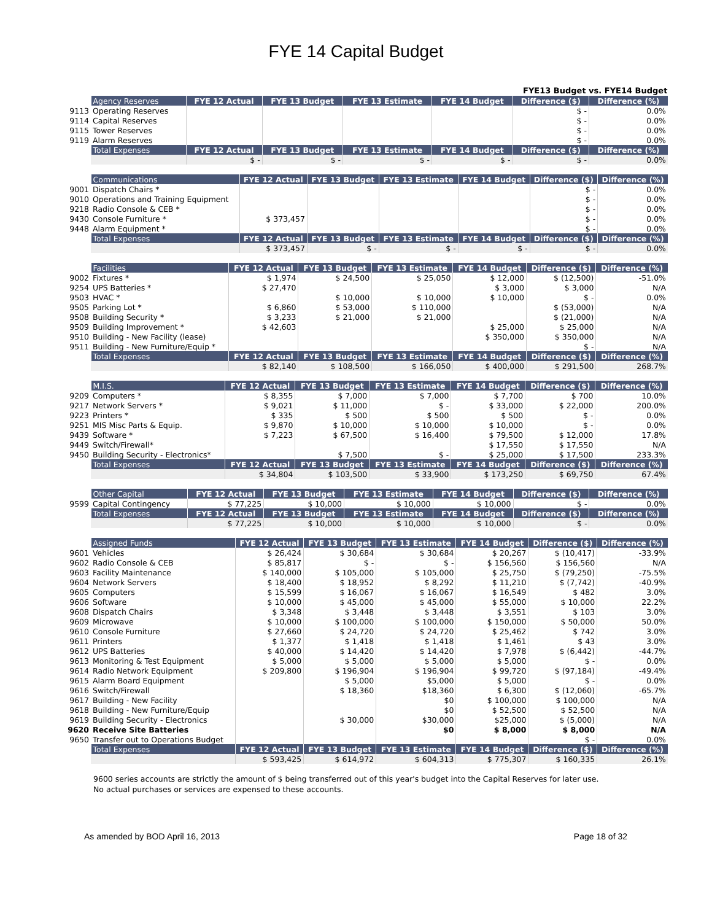FYE 14 Capital Budget
FYE13 Budget vs. FYE14 Budget
| | Agency Reserves | FYE 12 Actual | FYE 13 Budget | FYE 13 Estimate | FYE 14 Budget | Difference ($) | Difference (%) |
| 9113 | Operating Reserves | | | | | $ - | 0.0% |
| 9114 | Capital Reserves | | | | | $ - | 0.0% |
| 9115 | Tower Reserves | | | | | $ - | 0.0% |
| 9119 | Alarm Reserves | | | | | $ - | 0.0% |
| | Total Expenses | FYE 12 Actual | FYE 13 Budget | FYE 13 Estimate | FYE 14 Budget | Difference ($) | Difference (%) |
| | | $ - | $ - | $ - | $ - | $ - | 0.0% |
| | Communications | FYE 12 Actual | FYE 13 Budget | FYE 13 Estimate | FYE 14 Budget | Difference ($) | Difference (%) |
| 9001 | Dispatch Chairs * | | | | | $ - | 0.0% |
| 9010 | Operations and Training Equipment | | | | | $ - | 0.0% |
| 9218 | Radio Console & CEB * | | | | | $ - | 0.0% |
| 9430 | Console Furniture * | $ 373,457 | | | | $ - | 0.0% |
| 9448 | Alarm Equipment * | | | | | $ - | 0.0% |
| | Total Expenses | FYE 12 Actual | FYE 13 Budget | FYE 13 Estimate | FYE 14 Budget | Difference ($) | Difference (%) |
| | | $ 373,457 | $ - | $ - | $ - | $ - | 0.0% |
| | Facilities | FYE 12 Actual | FYE 13 Budget | FYE 13 Estimate | FYE 14 Budget | Difference ($) | Difference (%) |
| 9002 | Fixtures * | $ 1,974 | $ 24,500 | $ 25,050 | $ 12,000 | $ (12,500) | -51.0% |
| 9254 | UPS Batteries * | $ 27,470 | | | $ 3,000 | $ 3,000 | N/A |
| 9503 | HVAC * | | $ 10,000 | $ 10,000 | $ 10,000 | $ - | 0.0% |
| 9505 | Parking Lot * | $ 6,860 | $ 53,000 | $ 110,000 | | $ (53,000) | N/A |
| 9508 | Building Security * | $ 3,233 | $ 21,000 | $ 21,000 | | $ (21,000) | N/A |
| 9509 | Building Improvement * | $ 42,603 | | | $ 25,000 | $ 25,000 | N/A |
| 9510 | Building - New Facility (lease) | | | | $ 350,000 | $ 350,000 | N/A |
| 9511 | Building - New Furniture/Equip * | | | | | $ - | N/A |
| | Total Expenses | FYE 12 Actual | FYE 13 Budget | FYE 13 Estimate | FYE 14 Budget | Difference ($) | Difference (%) |
| | | $ 82,140 | $ 108,500 | $ 166,050 | $ 400,000 | $ 291,500 | 268.7% |
| | M.I.S. | FYE 12 Actual | FYE 13 Budget | FYE 13 Estimate | FYE 14 Budget | Difference ($) | Difference (%) |
| 9209 | Computers * | $ 8,355 | $ 7,000 | $ 7,000 | $ 7,700 | $ 700 | 10.0% |
| 9217 | Network Servers * | $ 9,021 | $ 11,000 | $ - | $ 33,000 | $ 22,000 | 200.0% |
| 9223 | Printers * | $ 335 | $ 500 | $ 500 | $ 500 | $ - | 0.0% |
| 9251 | MIS Misc Parts & Equip. | $ 9,870 | $ 10,000 | $ 10,000 | $ 10,000 | $ - | 0.0% |
| 9439 | Software * | $ 7,223 | $ 67,500 | $ 16,400 | $ 79,500 | $ 12,000 | 17.8% |
| 9449 | Switch/Firewall* | | | | $ 17,550 | $ 17,550 | N/A |
| 9450 | Building Security - Electronics* | | $ 7,500 | $ - | $ 25,000 | $ 17,500 | 233.3% |
| | Total Expenses | FYE 12 Actual | FYE 13 Budget | FYE 13 Estimate | FYE 14 Budget | Difference ($) | Difference (%) |
| | | $ 34,804 | $ 103,500 | $ 33,900 | $ 173,250 | $ 69,750 | 67.4% |
| | Other Capital | FYE 12 Actual | FYE 13 Budget | FYE 13 Estimate | FYE 14 Budget | Difference ($) | Difference (%) |
| 9599 | Capital Contingency | $ 77,225 | $ 10,000 | $ 10,000 | $ 10,000 | $ - | 0.0% |
| | Total Expenses | FYE 12 Actual | FYE 13 Budget | FYE 13 Estimate | FYE 14 Budget | Difference ($) | Difference (%) |
| | | $ 77,225 | $ 10,000 | $ 10,000 | $ 10,000 | $ - | 0.0% |
| | Assigned Funds | FYE 12 Actual | FYE 13 Budget | FYE 13 Estimate | FYE 14 Budget | Difference ($) | Difference (%) |
| 9601 | Vehicles | $ 26,424 | $ 30,684 | $ 30,684 | $ 20,267 | $ (10,417) | -33.9% |
| 9602 | Radio Console & CEB | $ 85,817 | $ - | $ - | $ 156,560 | $ 156,560 | N/A |
| 9603 | Facility Maintenance | $ 140,000 | $ 105,000 | $ 105,000 | $ 25,750 | $ (79,250) | -75.5% |
| 9604 | Network Servers | $ 18,400 | $ 18,952 | $ 8,292 | $ 11,210 | $ (7,742) | -40.9% |
| 9605 | Computers | $ 15,599 | $ 16,067 | $ 16,067 | $ 16,549 | $ 482 | 3.0% |
| 9606 | Software | $ 10,000 | $ 45,000 | $ 45,000 | $ 55,000 | $ 10,000 | 22.2% |
| 9608 | Dispatch Chairs | $ 3,348 | $ 3,448 | $ 3,448 | $ 3,551 | $ 103 | 3.0% |
| 9609 | Microwave | $ 10,000 | $ 100,000 | $ 100,000 | $ 150,000 | $ 50,000 | 50.0% |
| 9610 | Console Furniture | $ 27,660 | $ 24,720 | $ 24,720 | $ 25,462 | $ 742 | 3.0% |
| 9611 | Printers | $ 1,377 | $ 1,418 | $ 1,418 | $ 1,461 | $ 43 | 3.0% |
| 9612 | UPS Batteries | $ 40,000 | $ 14,420 | $ 14,420 | $ 7,978 | $ (6,442) | -44.7% |
| 9613 | Monitoring & Test Equipment | $ 5,000 | $ 5,000 | $ 5,000 | $ 5,000 | $ - | 0.0% |
| 9614 | Radio Network Equipment | $ 209,800 | $ 196,904 | $ 196,904 | $ 99,720 | $ (97,184) | -49.4% |
| 9615 | Alarm Board Equipment | | $ 5,000 | $5,000 | $ 5,000 | $ - | 0.0% |
| 9616 | Switch/Firewall | | $ 18,360 | $18,360 | $ 6,300 | $ (12,060) | -65.7% |
| 9617 | Building - New Facility | | | $0 | $ 100,000 | $ 100,000 | N/A |
| 9618 | Building - New Furniture/Equip | | | $0 | $ 52,500 | $ 52,500 | N/A |
| 9619 | Building Security - Electronics | | $ 30,000 | $30,000 | $25,000 | $ (5,000) | N/A |
| 9620 | Receive Site Batteries | | | $0 | $ 8,000 | $ 8,000 | N/A |
| 9650 | Transfer out to Operations Budget | | | | | $ - | 0.0% |
| | Total Expenses | FYE 12 Actual | FYE 13 Budget | FYE 13 Estimate | FYE 14 Budget | Difference ($) | Difference (%) |
| | | $ 593,425 | $ 614,972 | $ 604,313 | $ 775,307 | $ 160,335 | 26.1% |
9600 series accounts are strictly the amount of $ being transferred out of this year's budget into the Capital Reserves for later use.
No actual purchases or services are expensed to these accounts.
As amended by BOD April 16, 2013 Page 18 of 32